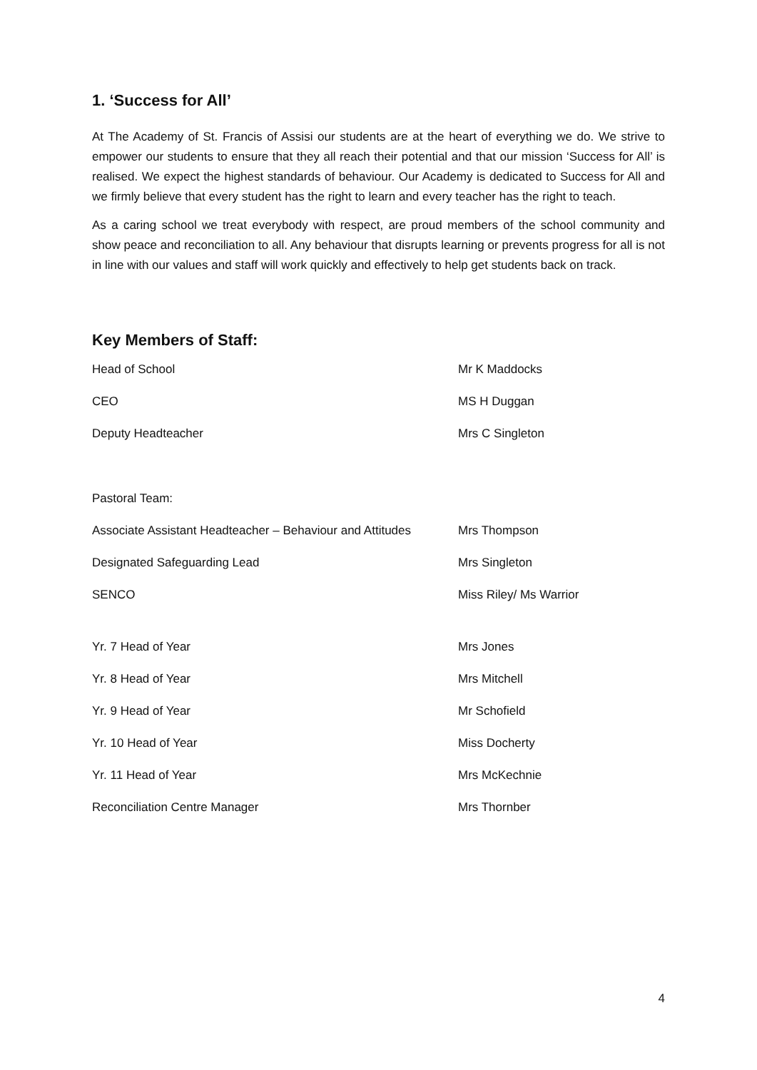1. ‘Success for All’
At The Academy of St. Francis of Assisi our students are at the heart of everything we do. We strive to empower our students to ensure that they all reach their potential and that our mission ‘Success for All’ is realised. We expect the highest standards of behaviour. Our Academy is dedicated to Success for All and we firmly believe that every student has the right to learn and every teacher has the right to teach.
As a caring school we treat everybody with respect, are proud members of the school community and show peace and reconciliation to all. Any behaviour that disrupts learning or prevents progress for all is not in line with our values and staff will work quickly and effectively to help get students back on track.
Key Members of Staff:
Head of School Mr K Maddocks
CEO MS H Duggan
Deputy Headteacher Mrs C Singleton
Pastoral Team:
Associate Assistant Headteacher – Behaviour and Attitudes Mrs Thompson
Designated Safeguarding Lead Mrs Singleton
SENCO Miss Riley/ Ms Warrior
Yr. 7 Head of Year Mrs Jones
Yr. 8 Head of Year Mrs Mitchell
Yr. 9 Head of Year Mr Schofield
Yr. 10 Head of Year Miss Docherty
Yr. 11 Head of Year Mrs McKechnie
Reconciliation Centre Manager Mrs Thornber
4